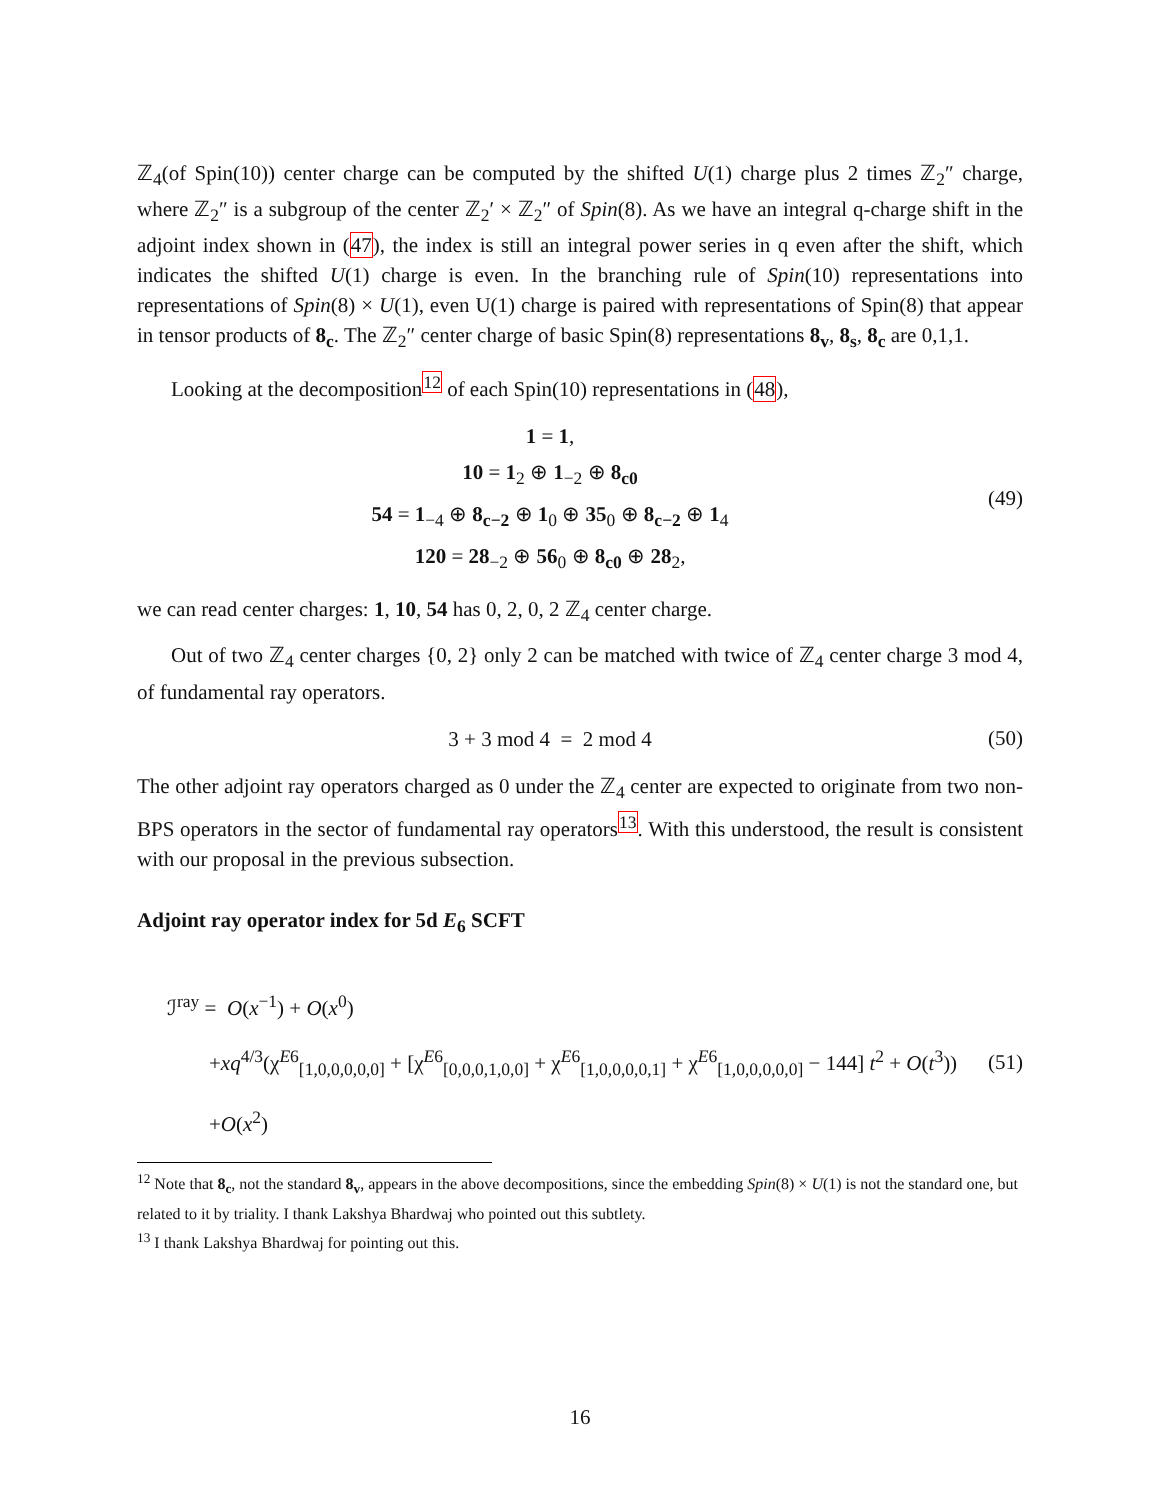ℤ<sub>4</sub>(of Spin(10)) center charge can be computed by the shifted U(1) charge plus 2 times ℤ<sub>2</sub>″ charge, where ℤ<sub>2</sub>″ is a subgroup of the center ℤ<sub>2</sub>′ × ℤ<sub>2</sub>″ of Spin(8). As we have an integral q-charge shift in the adjoint index shown in (47), the index is still an integral power series in q even after the shift, which indicates the shifted U(1) charge is even. In the branching rule of Spin(10) representations into representations of Spin(8) × U(1), even U(1) charge is paired with representations of Spin(8) that appear in tensor products of 8<sub>c</sub>. The ℤ<sub>2</sub>″ center charge of basic Spin(8) representations 8<sub>v</sub>, 8<sub>s</sub>, 8<sub>c</sub> are 0,1,1.
Looking at the decomposition<sup>12</sup> of each Spin(10) representations in (48),
1 = 1,
10 = 1<sub>2</sub> ⊕ 1<sub>−2</sub> ⊕ 8<sub>c0</sub>
54 = 1<sub>−4</sub> ⊕ 8<sub>c−2</sub> ⊕ 1<sub>0</sub> ⊕ 35<sub>0</sub> ⊕ 8<sub>c−2</sub> ⊕ 1<sub>4</sub>
120 = 28<sub>−2</sub> ⊕ 56<sub>0</sub> ⊕ 8<sub>c0</sub> ⊕ 28<sub>2</sub>,
(49)
we can read center charges: 1, 10, 54 has 0, 2, 0, 2 ℤ<sub>4</sub> center charge.
Out of two ℤ<sub>4</sub> center charges {0, 2} only 2 can be matched with twice of ℤ<sub>4</sub> center charge 3 mod 4, of fundamental ray operators.
3 + 3 mod 4 = 2 mod 4
(50)
The other adjoint ray operators charged as 0 under the ℤ<sub>4</sub> center are expected to originate from two non-BPS operators in the sector of fundamental ray operators<sup>13</sup>. With this understood, the result is consistent with our proposal in the previous subsection.
Adjoint ray operator index for 5d E<sub>6</sub> SCFT
ℐ<sup>ray</sup> = O(x<sup>−1</sup>) + O(x<sup>0</sup>)
+xq<sup>4/3</sup>(χ<sup>E6</sup><sub>[1,0,0,0,0,0]</sub> + [χ<sup>E6</sup><sub>[0,0,0,1,0,0]</sub> + χ<sup>E6</sup><sub>[1,0,0,0,0,1]</sub> + χ<sup>E6</sup><sub>[1,0,0,0,0,0]</sub> − 144] t<sup>2</sup> + O(t<sup>3</sup>))
+O(x<sup>2</sup>)
(51)
<sup>12</sup> Note that 8<sub>c</sub>, not the standard 8<sub>v</sub>, appears in the above decompositions, since the embedding Spin(8) × U(1) is not the standard one, but related to it by triality. I thank Lakshya Bhardwaj who pointed out this subtlety.
<sup>13</sup> I thank Lakshya Bhardwaj for pointing out this.
16